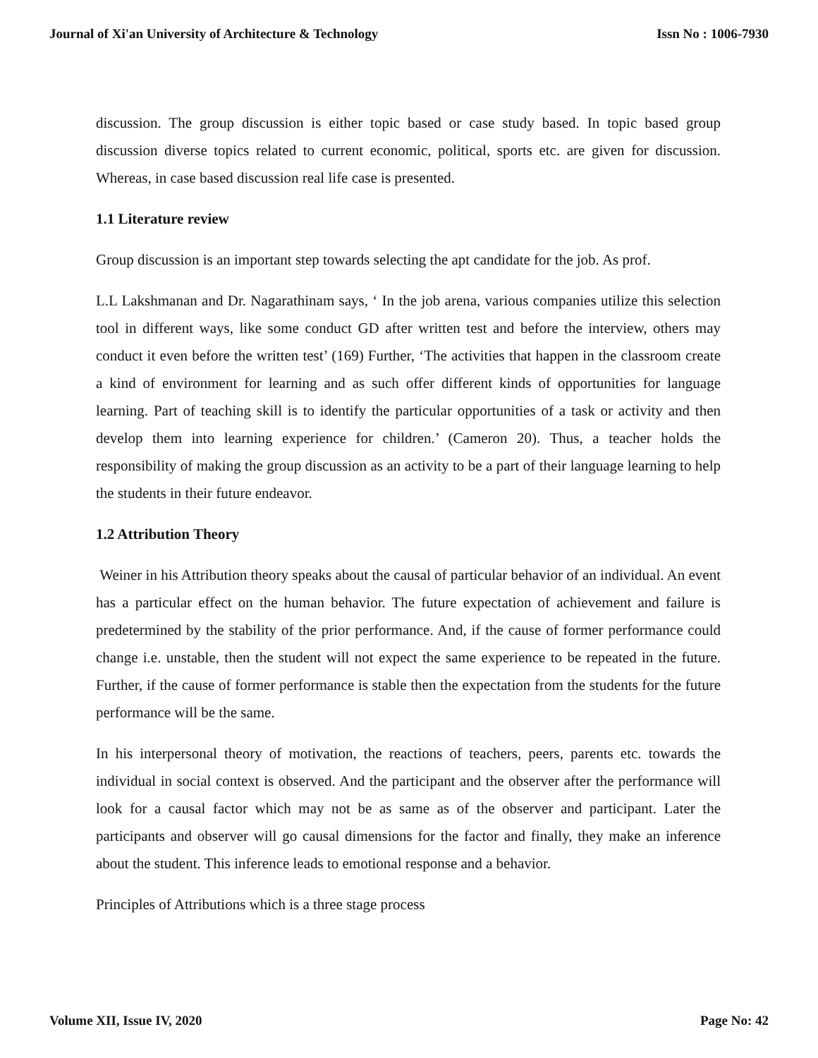Journal of Xi'an University of Architecture & Technology Issn No : 1006-7930
discussion. The group discussion is either topic based or case study based. In topic based group discussion diverse topics related to current economic, political, sports etc. are given for discussion. Whereas, in case based discussion real life case is presented.
1.1 Literature review
Group discussion is an important step towards selecting the apt candidate for the job. As prof.
L.L Lakshmanan and Dr. Nagarathinam says, ‘ In the job arena, various companies utilize this selection tool in different ways, like some conduct GD after written test and before the interview, others may conduct it even before the written test’ (169) Further, ‘The activities that happen in the classroom create a kind of environment for learning and as such offer different kinds of opportunities for language learning. Part of teaching skill is to identify the particular opportunities of a task or activity and then develop them into learning experience for children.’ (Cameron 20). Thus, a teacher holds the responsibility of making the group discussion as an activity to be a part of their language learning to help the students in their future endeavor.
1.2 Attribution Theory
Weiner in his Attribution theory speaks about the causal of particular behavior of an individual. An event has a particular effect on the human behavior. The future expectation of achievement and failure is predetermined by the stability of the prior performance. And, if the cause of former performance could change i.e. unstable, then the student will not expect the same experience to be repeated in the future. Further, if the cause of former performance is stable then the expectation from the students for the future performance will be the same.
In his interpersonal theory of motivation, the reactions of teachers, peers, parents etc. towards the individual in social context is observed. And the participant and the observer after the performance will look for a causal factor which may not be as same as of the observer and participant. Later the participants and observer will go causal dimensions for the factor and finally, they make an inference about the student. This inference leads to emotional response and a behavior.
Principles of Attributions which is a three stage process
Volume XII, Issue IV, 2020 Page No: 42